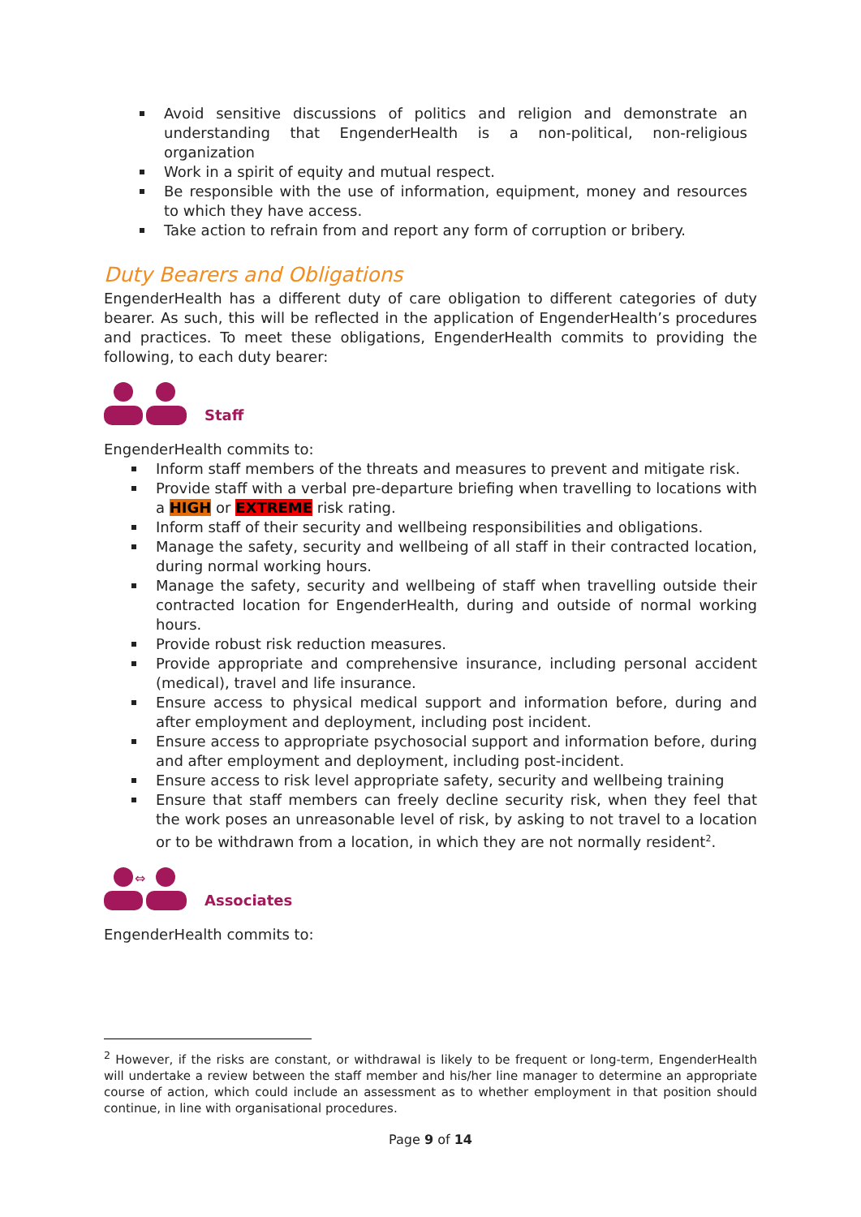Avoid sensitive discussions of politics and religion and demonstrate an understanding that EngenderHealth is a non-political, non-religious organization
Work in a spirit of equity and mutual respect.
Be responsible with the use of information, equipment, money and resources to which they have access.
Take action to refrain from and report any form of corruption or bribery.
Duty Bearers and Obligations
EngenderHealth has a different duty of care obligation to different categories of duty bearer. As such, this will be reflected in the application of EngenderHealth’s procedures and practices. To meet these obligations, EngenderHealth commits to providing the following, to each duty bearer:
Staff
EngenderHealth commits to:
Inform staff members of the threats and measures to prevent and mitigate risk.
Provide staff with a verbal pre-departure briefing when travelling to locations with a HIGH or EXTREME risk rating.
Inform staff of their security and wellbeing responsibilities and obligations.
Manage the safety, security and wellbeing of all staff in their contracted location, during normal working hours.
Manage the safety, security and wellbeing of staff when travelling outside their contracted location for EngenderHealth, during and outside of normal working hours.
Provide robust risk reduction measures.
Provide appropriate and comprehensive insurance, including personal accident (medical), travel and life insurance.
Ensure access to physical medical support and information before, during and after employment and deployment, including post incident.
Ensure access to appropriate psychosocial support and information before, during and after employment and deployment, including post-incident.
Ensure access to risk level appropriate safety, security and wellbeing training
Ensure that staff members can freely decline security risk, when they feel that the work poses an unreasonable level of risk, by asking to not travel to a location or to be withdrawn from a location, in which they are not normally resident<sup>2</sup>.
⇔
Associates
EngenderHealth commits to:
<sup>2</sup> However, if the risks are constant, or withdrawal is likely to be frequent or long-term, EngenderHealth will undertake a review between the staff member and his/her line manager to determine an appropriate course of action, which could include an assessment as to whether employment in that position should continue, in line with organisational procedures.
Page 9 of 14